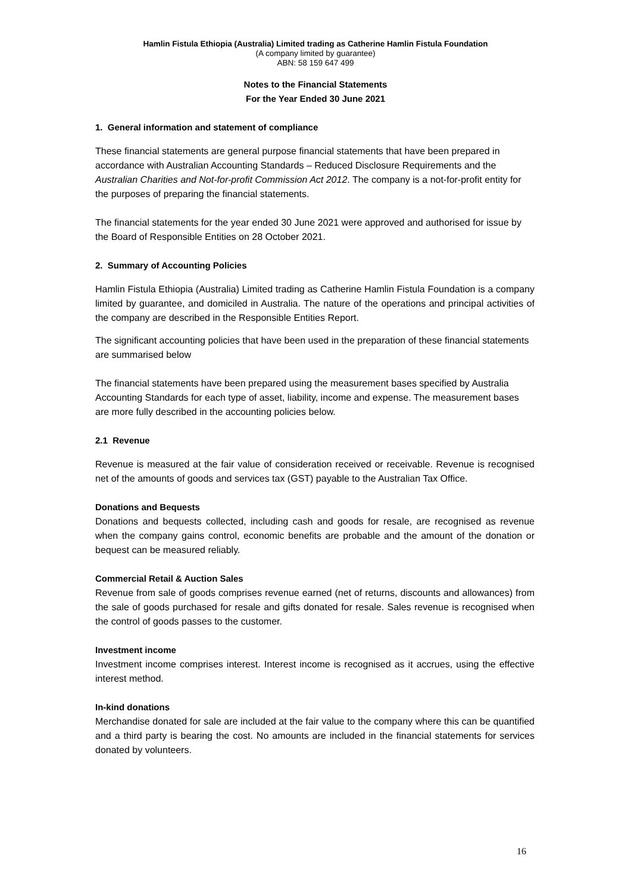Hamlin Fistula Ethiopia (Australia) Limited trading as Catherine Hamlin Fistula Foundation
(A company limited by guarantee)
ABN: 58 159 647 499
Notes to the Financial Statements
For the Year Ended 30 June 2021
1. General information and statement of compliance
These financial statements are general purpose financial statements that have been prepared in accordance with Australian Accounting Standards – Reduced Disclosure Requirements and the Australian Charities and Not-for-profit Commission Act 2012. The company is a not-for-profit entity for the purposes of preparing the financial statements.
The financial statements for the year ended 30 June 2021 were approved and authorised for issue by the Board of Responsible Entities on 28 October 2021.
2. Summary of Accounting Policies
Hamlin Fistula Ethiopia (Australia) Limited trading as Catherine Hamlin Fistula Foundation is a company limited by guarantee, and domiciled in Australia. The nature of the operations and principal activities of the company are described in the Responsible Entities Report.
The significant accounting policies that have been used in the preparation of these financial statements are summarised below
The financial statements have been prepared using the measurement bases specified by Australia Accounting Standards for each type of asset, liability, income and expense. The measurement bases are more fully described in the accounting policies below.
2.1 Revenue
Revenue is measured at the fair value of consideration received or receivable. Revenue is recognised net of the amounts of goods and services tax (GST) payable to the Australian Tax Office.
Donations and Bequests
Donations and bequests collected, including cash and goods for resale, are recognised as revenue when the company gains control, economic benefits are probable and the amount of the donation or bequest can be measured reliably.
Commercial Retail & Auction Sales
Revenue from sale of goods comprises revenue earned (net of returns, discounts and allowances) from the sale of goods purchased for resale and gifts donated for resale. Sales revenue is recognised when the control of goods passes to the customer.
Investment income
Investment income comprises interest. Interest income is recognised as it accrues, using the effective interest method.
In-kind donations
Merchandise donated for sale are included at the fair value to the company where this can be quantified and a third party is bearing the cost. No amounts are included in the financial statements for services donated by volunteers.
16